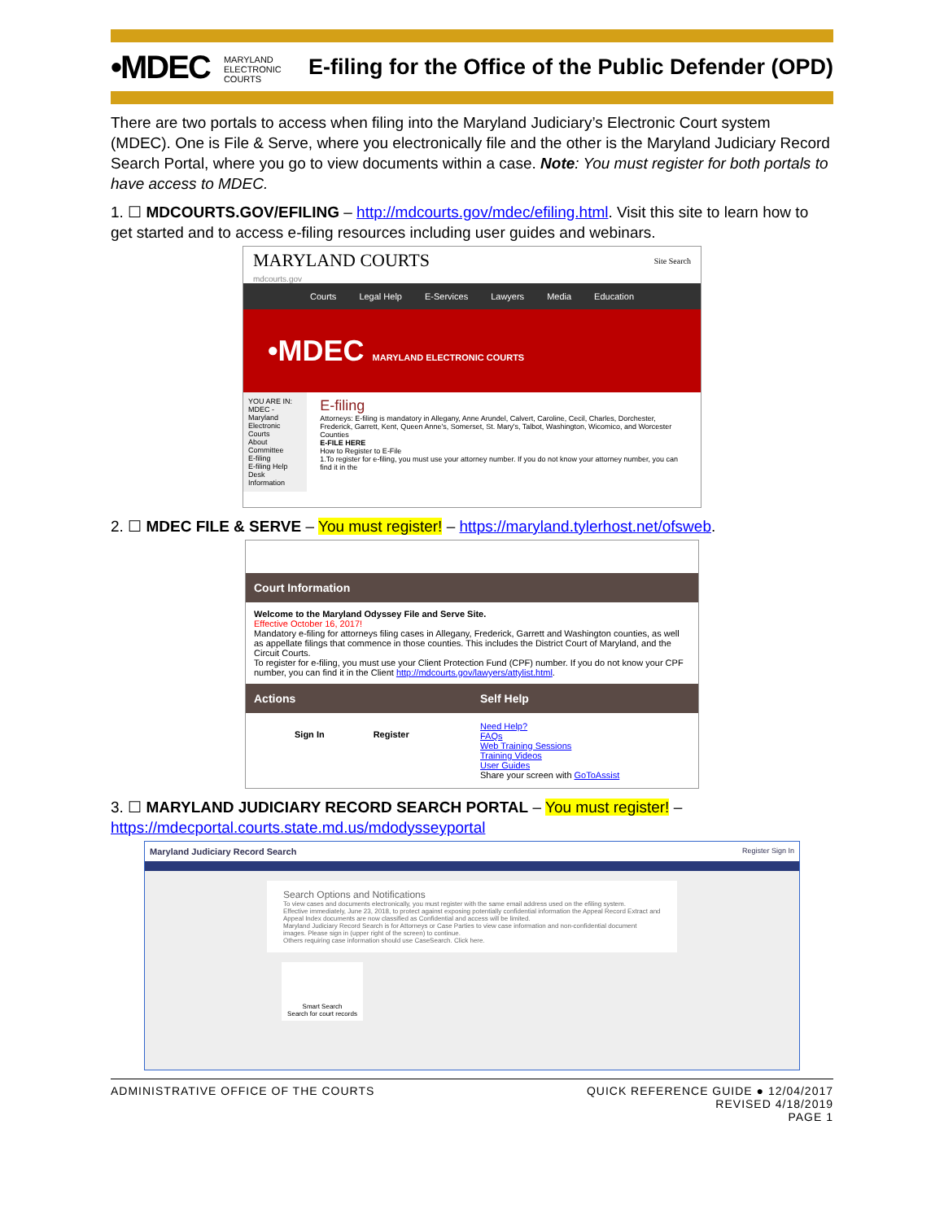•MDEC MARYLAND
ELECTRONIC
COURTS
E-filing for the Office of the Public Defender (OPD)
There are two portals to access when filing into the Maryland Judiciary’s Electronic Court system (MDEC). One is File & Serve, where you electronically file and the other is the Maryland Judiciary Record Search Portal, where you go to view documents within a case. Note: You must register for both portals to have access to MDEC.
1. ☐ MDCOURTS.GOV/EFILING – http://mdcourts.gov/mdec/efiling.html. Visit this site to learn how to get started and to access e-filing resources including user guides and webinars.
MARYLAND COURTS Site Search
mdcourts.gov
Courts Legal Help E-Services Lawyers Media Education
•MDEC MARYLAND ELECTRONIC COURTS
YOU ARE IN: MDEC - Maryland Electronic Courts
About
Committee
E-filing
E-filing Help Desk Information
E-filing
Attorneys: E-filing is mandatory in Allegany, Anne Arundel, Calvert, Caroline, Cecil, Charles, Dorchester, Frederick, Garrett, Kent, Queen Anne's, Somerset, St. Mary's, Talbot, Washington, Wicomico, and Worcester Counties
E-FILE HERE
How to Register to E-File
1.To register for e-filing, you must use your attorney number. If you do not know your attorney number, you can find it in the
2. ☐ MDEC FILE & SERVE – You must register! – https://maryland.tylerhost.net/ofsweb.
Court Information
Welcome to the Maryland Odyssey File and Serve Site.
Effective October 16, 2017!
Mandatory e-filing for attorneys filing cases in Allegany, Frederick, Garrett and Washington counties, as well as appellate filings that commence in those counties. This includes the District Court of Maryland, and the Circuit Courts.
To register for e-filing, you must use your Client Protection Fund (CPF) number. If you do not know your CPF number, you can find it in the Client http://mdcourts.gov/lawyers/attylist.html.
Actions
Sign In Register
Self Help
Need Help?
FAQs
Web Training Sessions
Training Videos
User Guides
Share your screen with GoToAssist
3. ☐ MARYLAND JUDICIARY RECORD SEARCH PORTAL – You must register! – https://mdecportal.courts.state.md.us/mdodysseyportal
Maryland Judiciary Record Search Register Sign In
Search Options and Notifications
To view cases and documents electronically, you must register with the same email address used on the efiling system.
Effective immediately, June 23, 2018, to protect against exposing potentially confidential information the Appeal Record Extract and Appeal Index documents are now classified as Confidential and access will be limited.
Maryland Judiciary Record Search is for Attorneys or Case Parties to view case information and non-confidential document images. Please sign in (upper right of the screen) to continue.
Others requiring case information should use CaseSearch. Click here.
Smart Search
Search for court records
ADMINISTRATIVE OFFICE OF THE COURTS
QUICK REFERENCE GUIDE ● 12/04/2017
REVISED 4/18/2019
PAGE 1